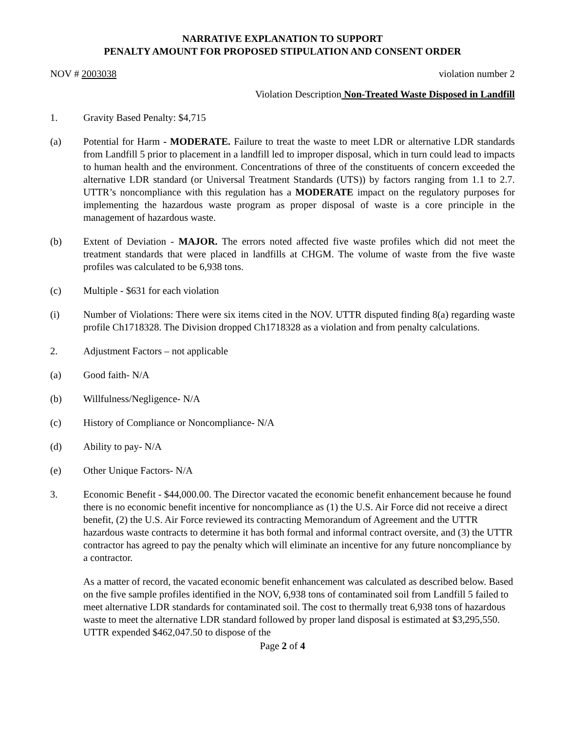NARRATIVE EXPLANATION TO SUPPORT
PENALTY AMOUNT FOR PROPOSED STIPULATION AND CONSENT ORDER
NOV # 2003038 violation number 2
Violation Description Non-Treated Waste Disposed in Landfill
1. Gravity Based Penalty: $4,715
(a) Potential for Harm - MODERATE. Failure to treat the waste to meet LDR or alternative LDR standards from Landfill 5 prior to placement in a landfill led to improper disposal, which in turn could lead to impacts to human health and the environment. Concentrations of three of the constituents of concern exceeded the alternative LDR standard (or Universal Treatment Standards (UTS)) by factors ranging from 1.1 to 2.7. UTTR’s noncompliance with this regulation has a MODERATE impact on the regulatory purposes for implementing the hazardous waste program as proper disposal of waste is a core principle in the management of hazardous waste.
(b) Extent of Deviation - MAJOR. The errors noted affected five waste profiles which did not meet the treatment standards that were placed in landfills at CHGM. The volume of waste from the five waste profiles was calculated to be 6,938 tons.
(c) Multiple - $631 for each violation
(i) Number of Violations: There were six items cited in the NOV. UTTR disputed finding 8(a) regarding waste profile Ch1718328. The Division dropped Ch1718328 as a violation and from penalty calculations.
2. Adjustment Factors – not applicable
(a) Good faith- N/A
(b) Willfulness/Negligence- N/A
(c) History of Compliance or Noncompliance- N/A
(d) Ability to pay- N/A
(e) Other Unique Factors- N/A
3. Economic Benefit - $44,000.00. The Director vacated the economic benefit enhancement because he found there is no economic benefit incentive for noncompliance as (1) the U.S. Air Force did not receive a direct benefit, (2) the U.S. Air Force reviewed its contracting Memorandum of Agreement and the UTTR hazardous waste contracts to determine it has both formal and informal contract oversite, and (3) the UTTR contractor has agreed to pay the penalty which will eliminate an incentive for any future noncompliance by a contractor.
As a matter of record, the vacated economic benefit enhancement was calculated as described below. Based on the five sample profiles identified in the NOV, 6,938 tons of contaminated soil from Landfill 5 failed to meet alternative LDR standards for contaminated soil. The cost to thermally treat 6,938 tons of hazardous waste to meet the alternative LDR standard followed by proper land disposal is estimated at $3,295,550. UTTR expended $462,047.50 to dispose of the
Page 2 of 4